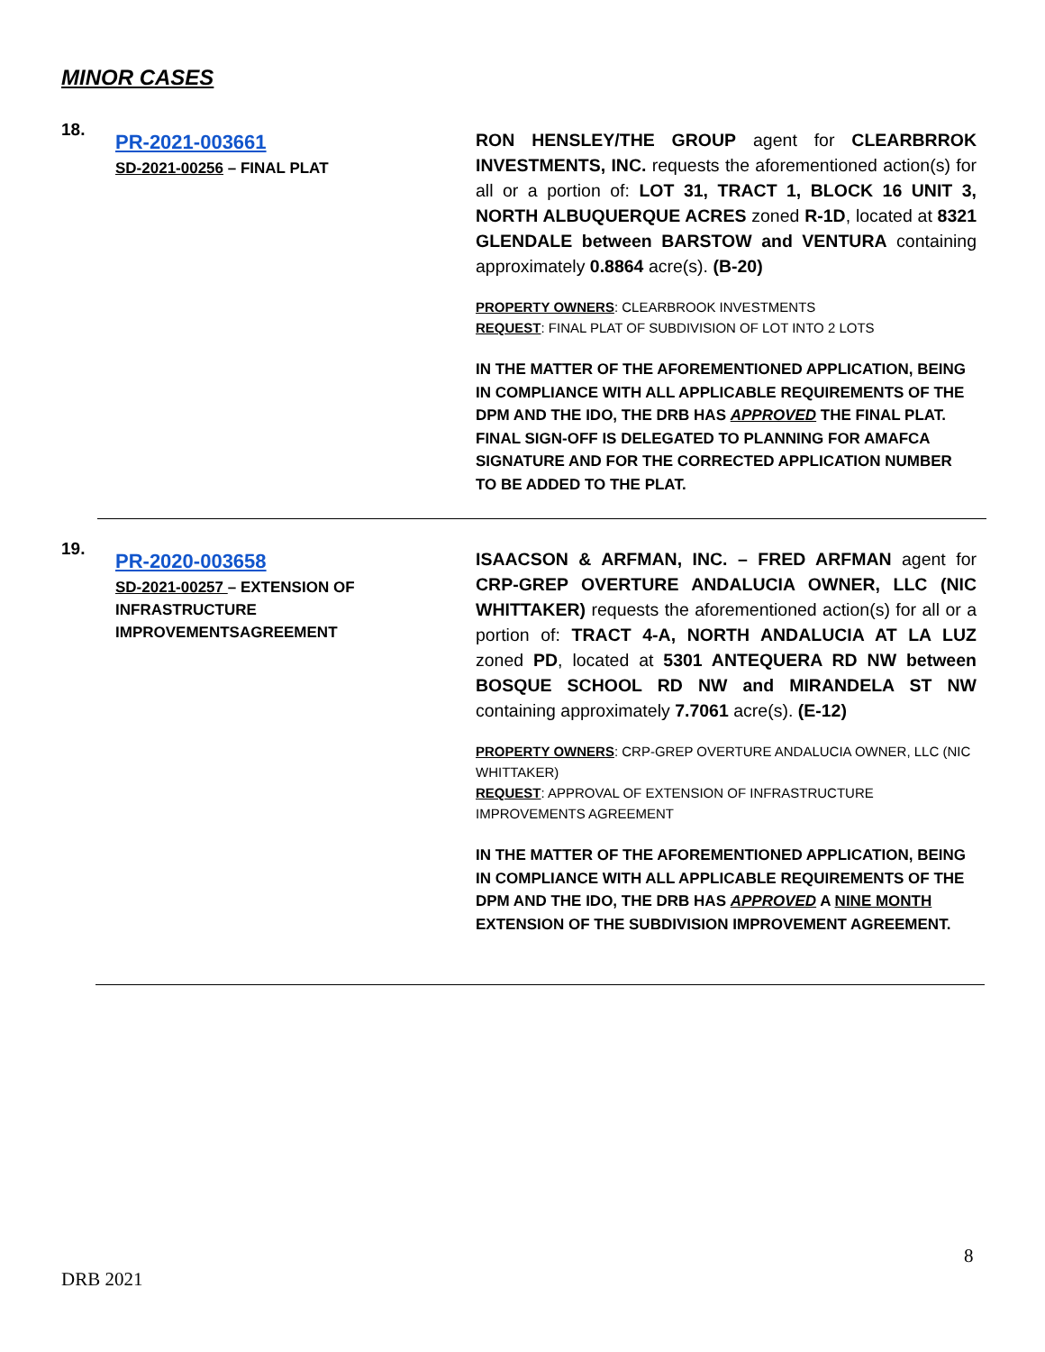MINOR CASES
18.
PR-2021-003661
SD-2021-00256 – FINAL PLAT
RON HENSLEY/THE GROUP agent for CLEARBRROK INVESTMENTS, INC. requests the aforementioned action(s) for all or a portion of: LOT 31, TRACT 1, BLOCK 16 UNIT 3, NORTH ALBUQUERQUE ACRES zoned R-1D, located at 8321 GLENDALE between BARSTOW and VENTURA containing approximately 0.8864 acre(s). (B-20)
PROPERTY OWNERS: CLEARBROOK INVESTMENTS
REQUEST: FINAL PLAT OF SUBDIVISION OF LOT INTO 2 LOTS
IN THE MATTER OF THE AFOREMENTIONED APPLICATION, BEING IN COMPLIANCE WITH ALL APPLICABLE REQUIREMENTS OF THE DPM AND THE IDO, THE DRB HAS APPROVED THE FINAL PLAT. FINAL SIGN-OFF IS DELEGATED TO PLANNING FOR AMAFCA SIGNATURE AND FOR THE CORRECTED APPLICATION NUMBER TO BE ADDED TO THE PLAT.
19.
PR-2020-003658
SD-2021-00257 – EXTENSION OF INFRASTRUCTURE IMPROVEMENTSAGREEMENT
ISAACSON & ARFMAN, INC. – FRED ARFMAN agent for CRP-GREP OVERTURE ANDALUCIA OWNER, LLC (NIC WHITTAKER) requests the aforementioned action(s) for all or a portion of: TRACT 4-A, NORTH ANDALUCIA AT LA LUZ zoned PD, located at 5301 ANTEQUERA RD NW between BOSQUE SCHOOL RD NW and MIRANDELA ST NW containing approximately 7.7061 acre(s). (E-12)
PROPERTY OWNERS: CRP-GREP OVERTURE ANDALUCIA OWNER, LLC (NIC WHITTAKER)
REQUEST: APPROVAL OF EXTENSION OF INFRASTRUCTURE IMPROVEMENTS AGREEMENT
IN THE MATTER OF THE AFOREMENTIONED APPLICATION, BEING IN COMPLIANCE WITH ALL APPLICABLE REQUIREMENTS OF THE DPM AND THE IDO, THE DRB HAS APPROVED A NINE MONTH EXTENSION OF THE SUBDIVISION IMPROVEMENT AGREEMENT.
8
DRB 2021